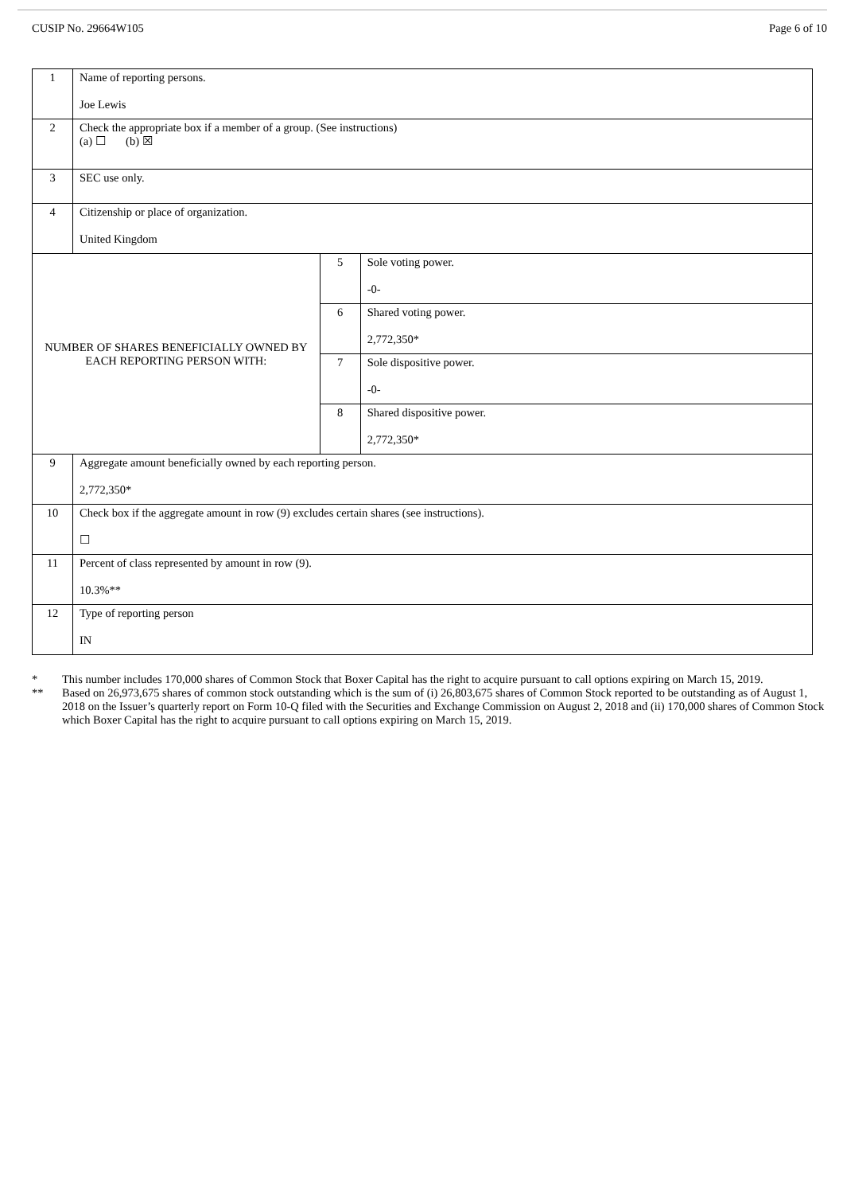CUSIP No. 29664W105 Page 6 of 10
| 1 | Name of reporting persons. Joe Lewis | | |
| 2 | Check the appropriate box if a member of a group. (See instructions) (a) ☐ (b) ☒ | | |
| 3 | SEC use only. | | |
| 4 | Citizenship or place of organization. United Kingdom | | |
| NUMBER OF SHARES BENEFICIALLY OWNED BY EACH REPORTING PERSON WITH: | | 5 | Sole voting power. -0- |
| | | 6 | Shared voting power. 2,772,350* |
| | | 7 | Sole dispositive power. -0- |
| | | 8 | Shared dispositive power. 2,772,350* |
| 9 | Aggregate amount beneficially owned by each reporting person. 2,772,350* | | |
| 10 | Check box if the aggregate amount in row (9) excludes certain shares (see instructions). ☐ | | |
| 11 | Percent of class represented by amount in row (9). 10.3%** | | |
| 12 | Type of reporting person IN | | |
* This number includes 170,000 shares of Common Stock that Boxer Capital has the right to acquire pursuant to call options expiring on March 15, 2019.
** Based on 26,973,675 shares of common stock outstanding which is the sum of (i) 26,803,675 shares of Common Stock reported to be outstanding as of August 1, 2018 on the Issuer’s quarterly report on Form 10-Q filed with the Securities and Exchange Commission on August 2, 2018 and (ii) 170,000 shares of Common Stock which Boxer Capital has the right to acquire pursuant to call options expiring on March 15, 2019.